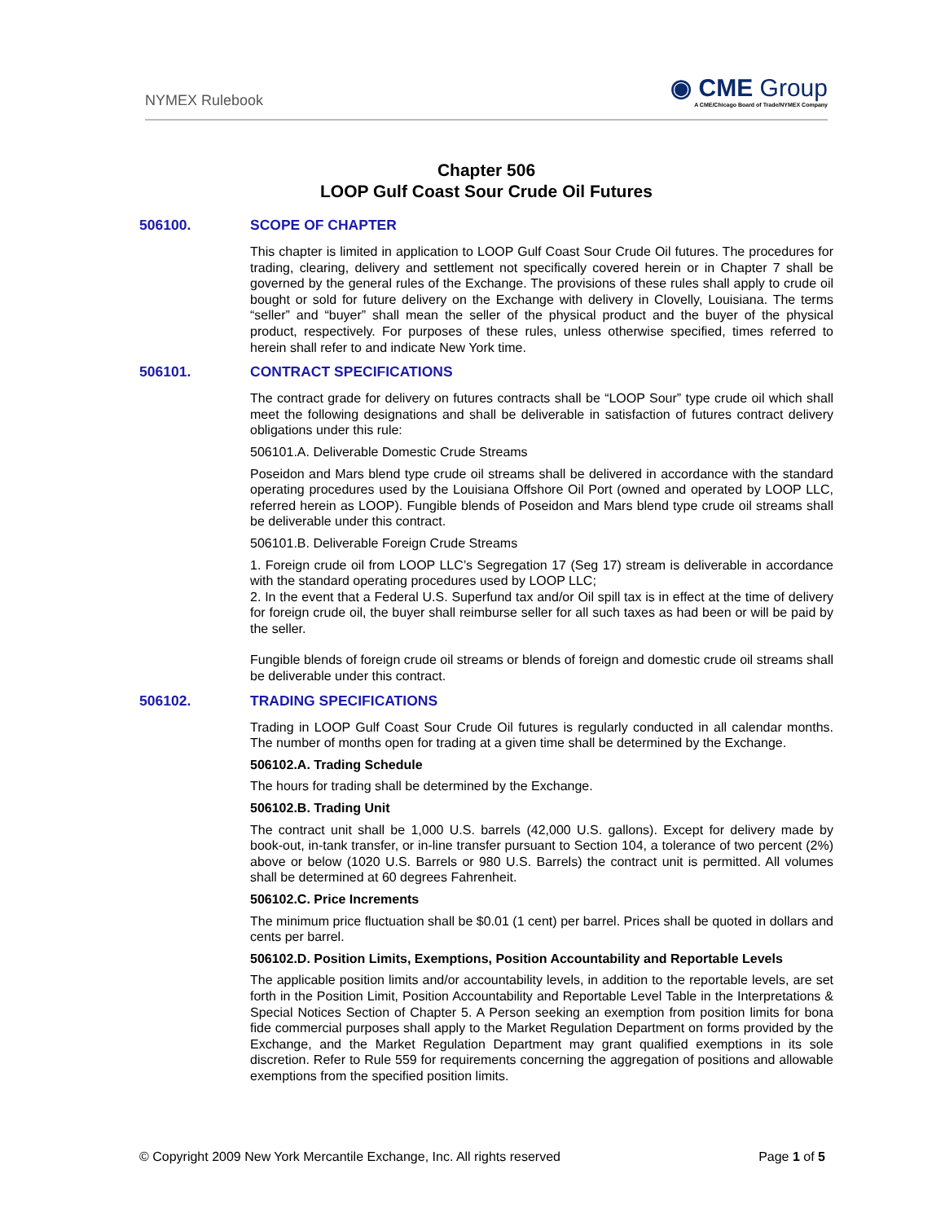NYMEX Rulebook
◉ CME Group
A CME/Chicago Board of Trade/NYMEX Company
Chapter 506
LOOP Gulf Coast Sour Crude Oil Futures
506100. SCOPE OF CHAPTER
This chapter is limited in application to LOOP Gulf Coast Sour Crude Oil futures. The procedures for trading, clearing, delivery and settlement not specifically covered herein or in Chapter 7 shall be governed by the general rules of the Exchange. The provisions of these rules shall apply to crude oil bought or sold for future delivery on the Exchange with delivery in Clovelly, Louisiana. The terms “seller” and “buyer” shall mean the seller of the physical product and the buyer of the physical product, respectively. For purposes of these rules, unless otherwise specified, times referred to herein shall refer to and indicate New York time.
506101. CONTRACT SPECIFICATIONS
The contract grade for delivery on futures contracts shall be “LOOP Sour” type crude oil which shall meet the following designations and shall be deliverable in satisfaction of futures contract delivery obligations under this rule:
506101.A. Deliverable Domestic Crude Streams
Poseidon and Mars blend type crude oil streams shall be delivered in accordance with the standard operating procedures used by the Louisiana Offshore Oil Port (owned and operated by LOOP LLC, referred herein as LOOP). Fungible blends of Poseidon and Mars blend type crude oil streams shall be deliverable under this contract.
506101.B. Deliverable Foreign Crude Streams
1. Foreign crude oil from LOOP LLC’s Segregation 17 (Seg 17) stream is deliverable in accordance with the standard operating procedures used by LOOP LLC;
2. In the event that a Federal U.S. Superfund tax and/or Oil spill tax is in effect at the time of delivery for foreign crude oil, the buyer shall reimburse seller for all such taxes as had been or will be paid by the seller.
Fungible blends of foreign crude oil streams or blends of foreign and domestic crude oil streams shall be deliverable under this contract.
506102. TRADING SPECIFICATIONS
Trading in LOOP Gulf Coast Sour Crude Oil futures is regularly conducted in all calendar months. The number of months open for trading at a given time shall be determined by the Exchange.
506102.A. Trading Schedule
The hours for trading shall be determined by the Exchange.
506102.B. Trading Unit
The contract unit shall be 1,000 U.S. barrels (42,000 U.S. gallons). Except for delivery made by book-out, in-tank transfer, or in-line transfer pursuant to Section 104, a tolerance of two percent (2%) above or below (1020 U.S. Barrels or 980 U.S. Barrels) the contract unit is permitted. All volumes shall be determined at 60 degrees Fahrenheit.
506102.C. Price Increments
The minimum price fluctuation shall be $0.01 (1 cent) per barrel. Prices shall be quoted in dollars and cents per barrel.
506102.D. Position Limits, Exemptions, Position Accountability and Reportable Levels
The applicable position limits and/or accountability levels, in addition to the reportable levels, are set forth in the Position Limit, Position Accountability and Reportable Level Table in the Interpretations & Special Notices Section of Chapter 5. A Person seeking an exemption from position limits for bona fide commercial purposes shall apply to the Market Regulation Department on forms provided by the Exchange, and the Market Regulation Department may grant qualified exemptions in its sole discretion. Refer to Rule 559 for requirements concerning the aggregation of positions and allowable exemptions from the specified position limits.
© Copyright 2009 New York Mercantile Exchange, Inc. All rights reserved Page 1 of 5